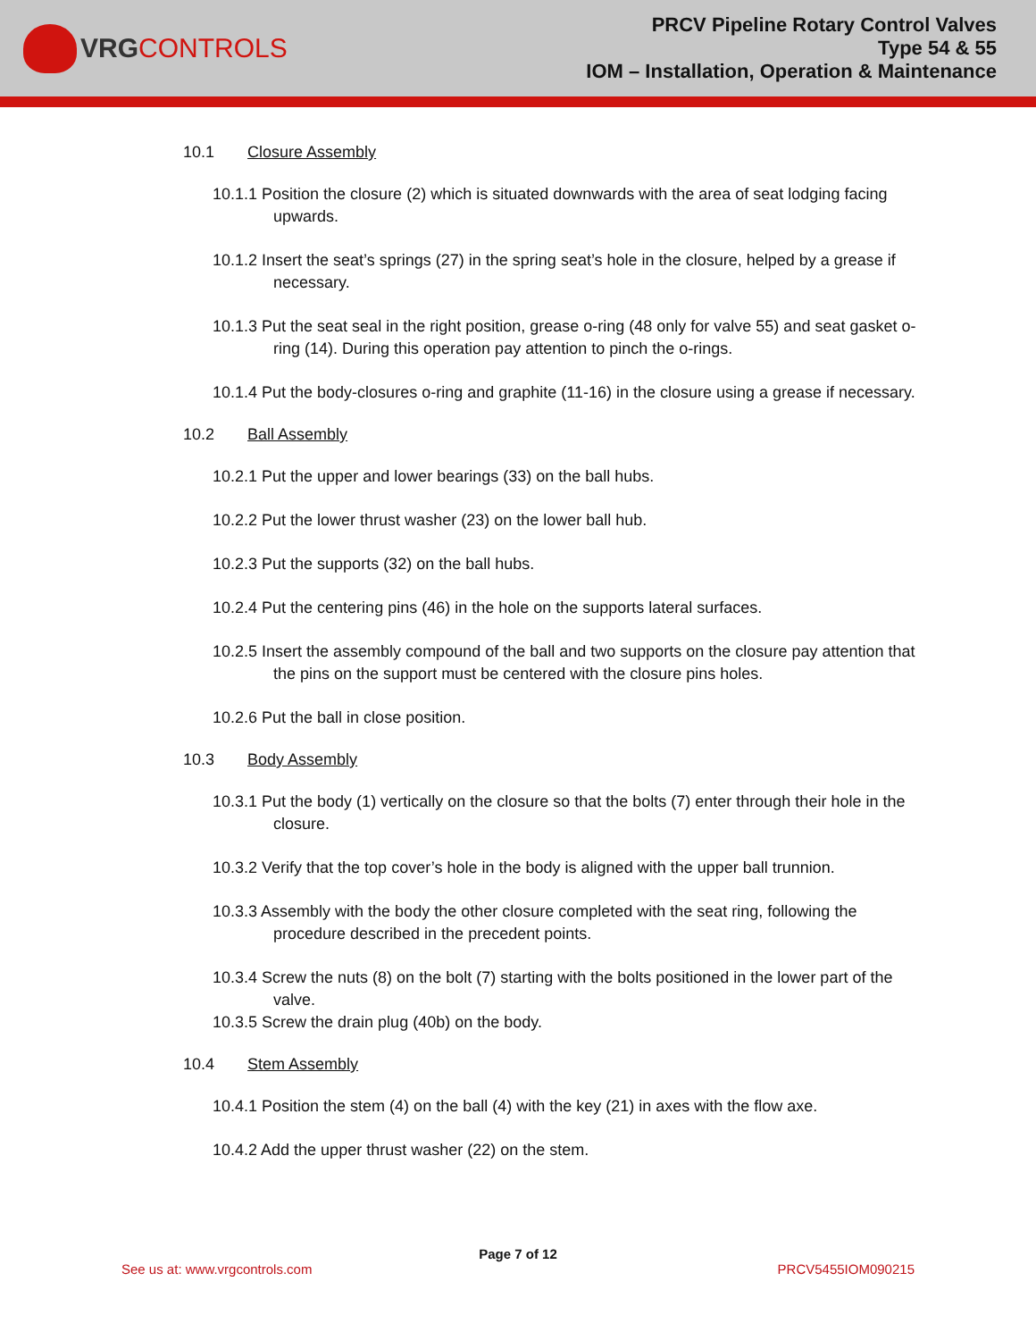VRG CONTROLS
PRCV Pipeline Rotary Control Valves
Type 54 & 55
IOM – Installation, Operation & Maintenance
10.1 Closure Assembly
10.1.1 Position the closure (2) which is situated downwards with the area of seat lodging facing upwards.
10.1.2 Insert the seat’s springs (27) in the spring seat’s hole in the closure, helped by a grease if necessary.
10.1.3 Put the seat seal in the right position, grease o-ring (48 only for valve 55) and seat gasket o-ring (14). During this operation pay attention to pinch the o-rings.
10.1.4 Put the body-closures o-ring and graphite (11-16) in the closure using a grease if necessary.
10.2 Ball Assembly
10.2.1 Put the upper and lower bearings (33) on the ball hubs.
10.2.2 Put the lower thrust washer (23) on the lower ball hub.
10.2.3 Put the supports (32) on the ball hubs.
10.2.4 Put the centering pins (46) in the hole on the supports lateral surfaces.
10.2.5 Insert the assembly compound of the ball and two supports on the closure pay attention that the pins on the support must be centered with the closure pins holes.
10.2.6 Put the ball in close position.
10.3 Body Assembly
10.3.1 Put the body (1) vertically on the closure so that the bolts (7) enter through their hole in the closure.
10.3.2 Verify that the top cover’s hole in the body is aligned with the upper ball trunnion.
10.3.3 Assembly with the body the other closure completed with the seat ring, following the procedure described in the precedent points.
10.3.4 Screw the nuts (8) on the bolt (7) starting with the bolts positioned in the lower part of the valve.
10.3.5 Screw the drain plug (40b) on the body.
10.4 Stem Assembly
10.4.1 Position the stem (4) on the ball (4) with the key (21) in axes with the flow axe.
10.4.2 Add the upper thrust washer (22) on the stem.
Page 7 of 12
See us at: www.vrgcontrols.com PRCV5455IOM090215